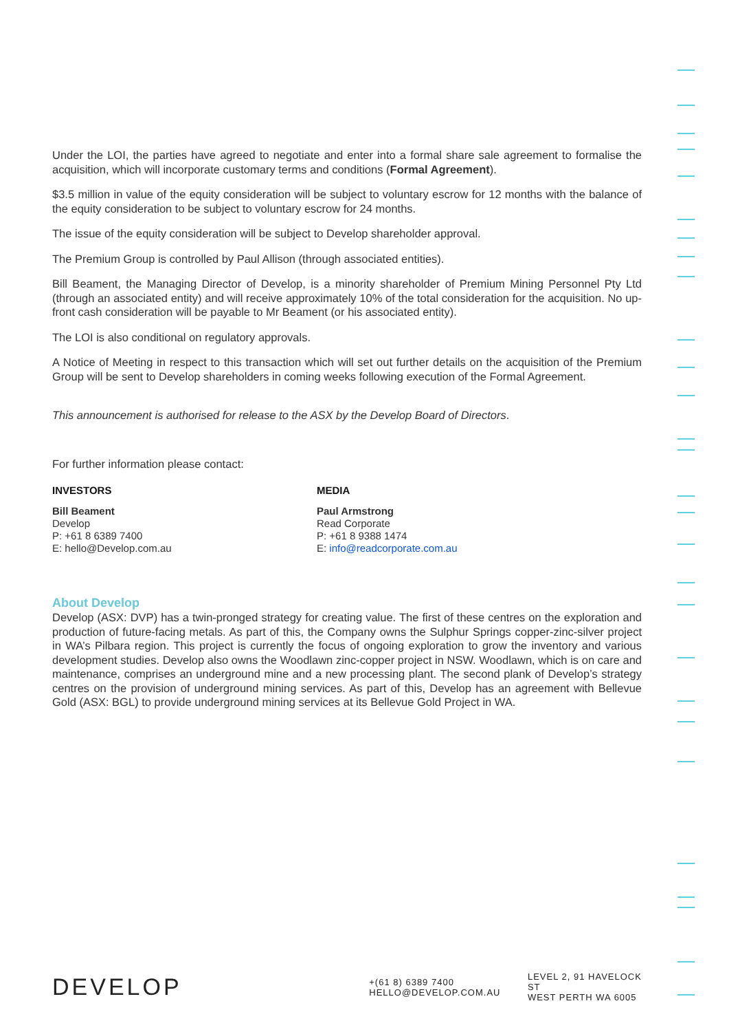Under the LOI, the parties have agreed to negotiate and enter into a formal share sale agreement to formalise the acquisition, which will incorporate customary terms and conditions (Formal Agreement).
$3.5 million in value of the equity consideration will be subject to voluntary escrow for 12 months with the balance of the equity consideration to be subject to voluntary escrow for 24 months.
The issue of the equity consideration will be subject to Develop shareholder approval.
The Premium Group is controlled by Paul Allison (through associated entities).
Bill Beament, the Managing Director of Develop, is a minority shareholder of Premium Mining Personnel Pty Ltd (through an associated entity) and will receive approximately 10% of the total consideration for the acquisition. No up-front cash consideration will be payable to Mr Beament (or his associated entity).
The LOI is also conditional on regulatory approvals.
A Notice of Meeting in respect to this transaction which will set out further details on the acquisition of the Premium Group will be sent to Develop shareholders in coming weeks following execution of the Formal Agreement.
This announcement is authorised for release to the ASX by the Develop Board of Directors.
For further information please contact:
INVESTORS
Bill Beament
Develop
P: +61 8 6389 7400
E: hello@Develop.com.au
MEDIA
Paul Armstrong
Read Corporate
P: +61 8 9388 1474
E: info@readcorporate.com.au
About Develop
Develop (ASX: DVP) has a twin-pronged strategy for creating value. The first of these centres on the exploration and production of future-facing metals. As part of this, the Company owns the Sulphur Springs copper-zinc-silver project in WA’s Pilbara region. This project is currently the focus of ongoing exploration to grow the inventory and various development studies. Develop also owns the Woodlawn zinc-copper project in NSW. Woodlawn, which is on care and maintenance, comprises an underground mine and a new processing plant. The second plank of Develop’s strategy centres on the provision of underground mining services. As part of this, Develop has an agreement with Bellevue Gold (ASX: BGL) to provide underground mining services at its Bellevue Gold Project in WA.
DEVELOP
+(61 8) 6389 7400
HELLO@DEVELOP.COM.AU
LEVEL 2, 91 HAVELOCK ST
WEST PERTH WA 6005